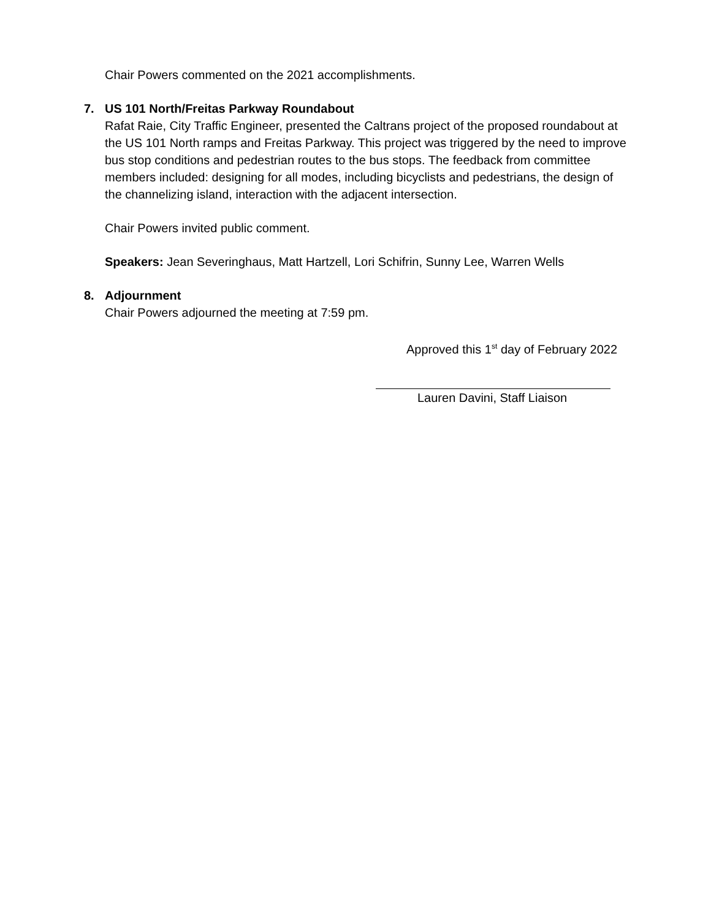Chair Powers commented on the 2021 accomplishments.
7. US 101 North/Freitas Parkway Roundabout
Rafat Raie, City Traffic Engineer, presented the Caltrans project of the proposed roundabout at the US 101 North ramps and Freitas Parkway. This project was triggered by the need to improve bus stop conditions and pedestrian routes to the bus stops. The feedback from committee members included: designing for all modes, including bicyclists and pedestrians, the design of the channelizing island, interaction with the adjacent intersection.
Chair Powers invited public comment.
Speakers: Jean Severinghaus, Matt Hartzell, Lori Schifrin, Sunny Lee, Warren Wells
8. Adjournment
Chair Powers adjourned the meeting at 7:59 pm.
Approved this 1<sup>st</sup> day of February 2022
Lauren Davini, Staff Liaison